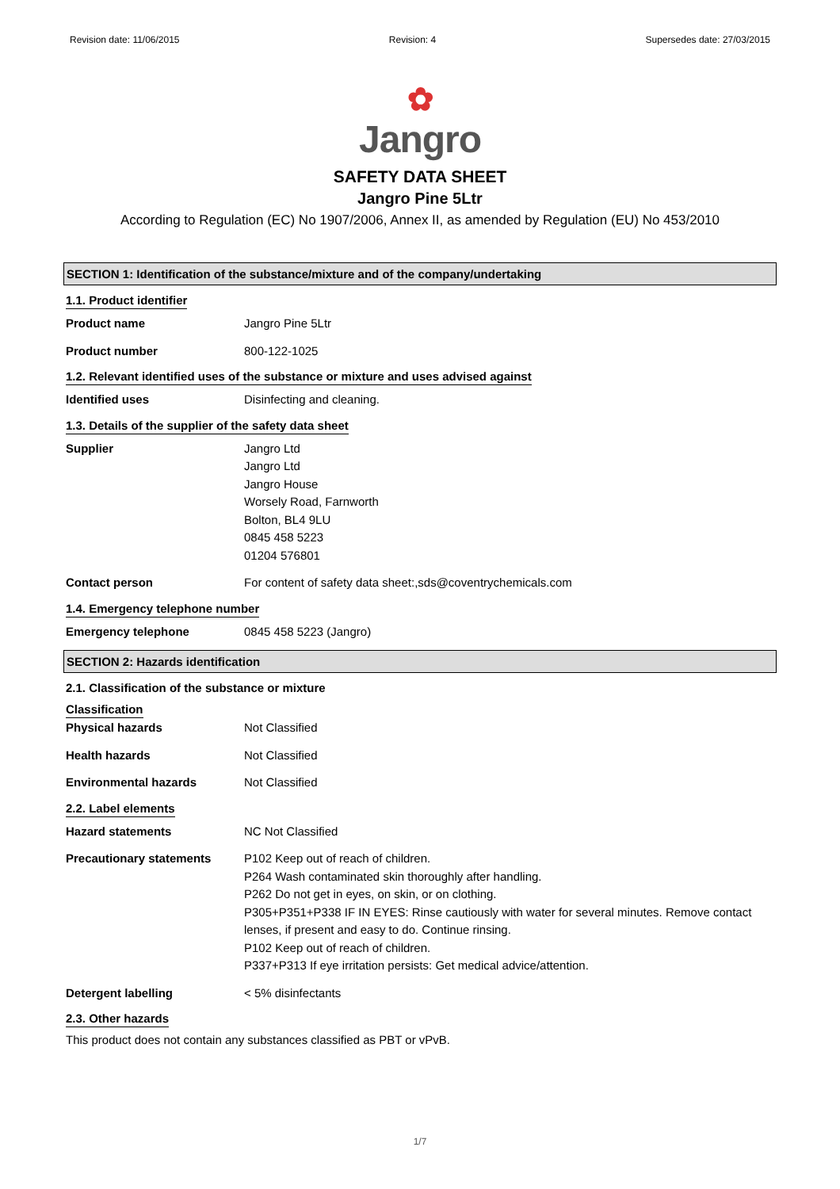Revision date: 11/06/2015 Revision: 4 Supersedes date: 27/03/2015
✿
Jangro
SAFETY DATA SHEET
Jangro Pine 5Ltr
According to Regulation (EC) No 1907/2006, Annex II, as amended by Regulation (EU) No 453/2010
SECTION 1: Identification of the substance/mixture and of the company/undertaking
1.1. Product identifier
Product name Jangro Pine 5Ltr
Product number 800-122-1025
1.2. Relevant identified uses of the substance or mixture and uses advised against
Identified uses Disinfecting and cleaning.
1.3. Details of the supplier of the safety data sheet
Supplier Jangro Ltd
Jangro Ltd
Jangro House
Worsely Road, Farnworth
Bolton, BL4 9LU
0845 458 5223
01204 576801
Contact person For content of safety data sheet:,sds@coventrychemicals.com
1.4. Emergency telephone number
Emergency telephone 0845 458 5223 (Jangro)
SECTION 2: Hazards identification
2.1. Classification of the substance or mixture
Classification
Physical hazards Not Classified
Health hazards Not Classified
Environmental hazards Not Classified
2.2. Label elements
Hazard statements NC Not Classified
Precautionary statements P102 Keep out of reach of children.
P264 Wash contaminated skin thoroughly after handling.
P262 Do not get in eyes, on skin, or on clothing.
P305+P351+P338 IF IN EYES: Rinse cautiously with water for several minutes. Remove contact lenses, if present and easy to do. Continue rinsing.
P102 Keep out of reach of children.
P337+P313 If eye irritation persists: Get medical advice/attention.
Detergent labelling < 5% disinfectants
2.3. Other hazards
This product does not contain any substances classified as PBT or vPvB.
1/7